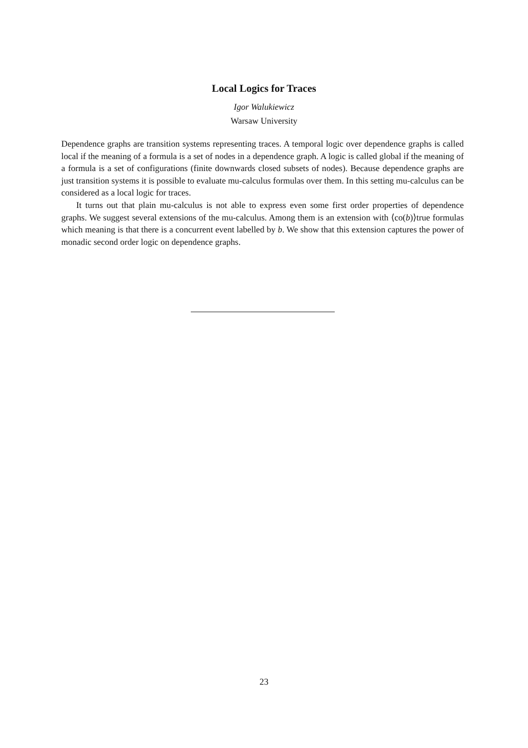Local Logics for Traces
Igor Walukiewicz
Warsaw University
Dependence graphs are transition systems representing traces. A temporal logic over dependence graphs is called local if the meaning of a formula is a set of nodes in a dependence graph. A logic is called global if the meaning of a formula is a set of configurations (finite downwards closed subsets of nodes). Because dependence graphs are just transition systems it is possible to evaluate mu-calculus formulas over them. In this setting mu-calculus can be considered as a local logic for traces.
It turns out that plain mu-calculus is not able to express even some first order properties of dependence graphs. We suggest several extensions of the mu-calculus. Among them is an extension with ⟨co(b)⟩true formulas which meaning is that there is a concurrent event labelled by b. We show that this extension captures the power of monadic second order logic on dependence graphs.
23